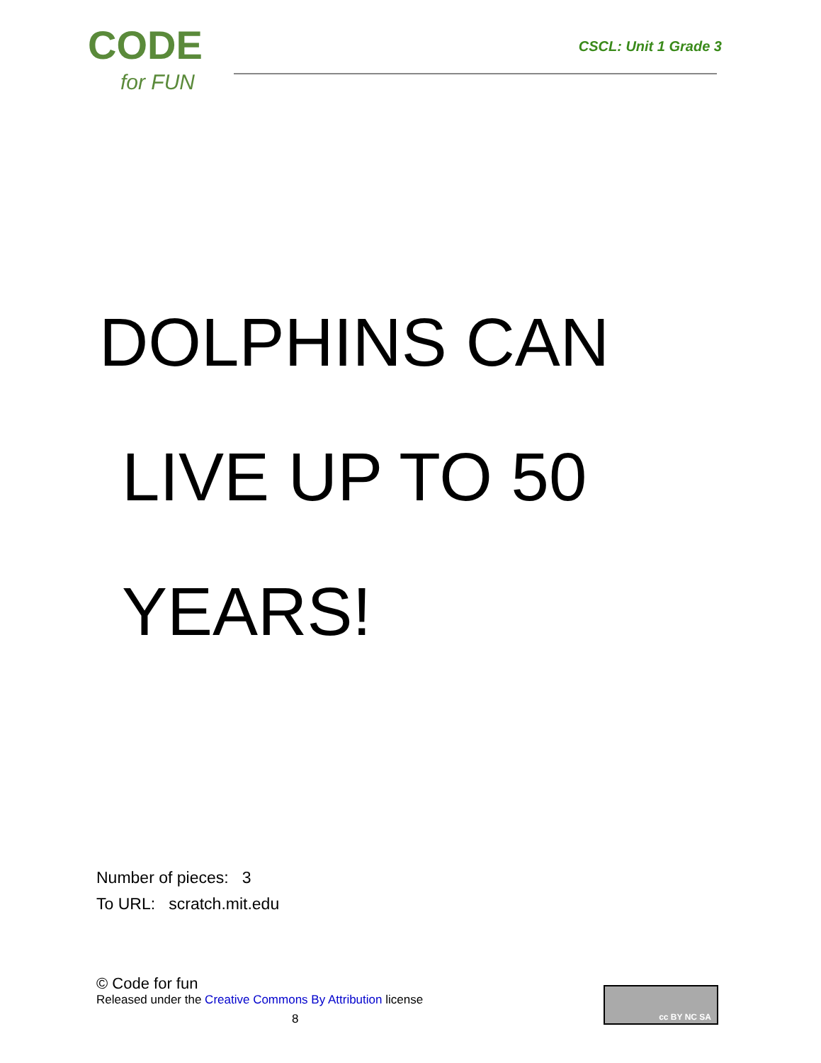CODE
for FUN
CSCL: Unit 1 Grade 3
DOLPHINS CAN
LIVE UP TO 50
YEARS!
Number of pieces: 3
To URL: scratch.mit.edu
© Code for fun
Released under the Creative Commons By Attribution license
8
cc BY NC SA